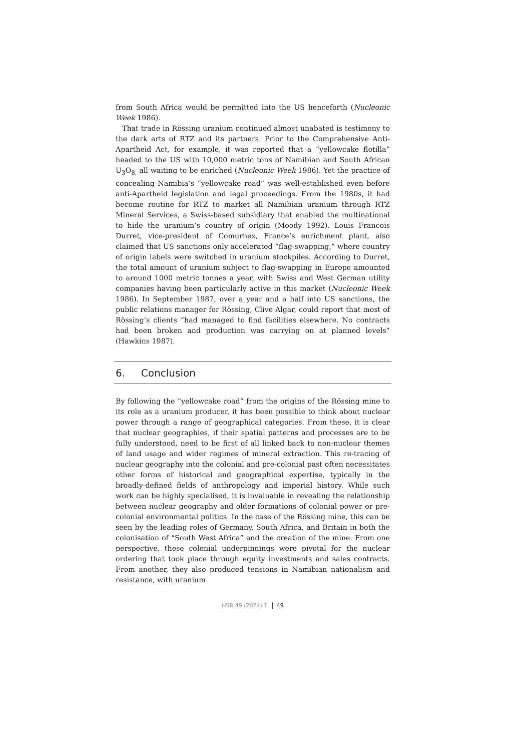from South Africa would be permitted into the US henceforth (Nucleonic Week 1986).
That trade in Rössing uranium continued almost unabated is testimony to the dark arts of RTZ and its partners. Prior to the Comprehensive Anti-Apartheid Act, for example, it was reported that a “yellowcake flotilla” headed to the US with 10,000 metric tons of Namibian and South African U<sub>3</sub>O<sub>8,</sub> all waiting to be enriched (Nucleonic Week 1986). Yet the practice of concealing Namibia’s “yellowcake road” was well-established even before anti-Apartheid legislation and legal proceedings. From the 1980s, it had become routine for RTZ to market all Namibian uranium through RTZ Mineral Services, a Swiss-based subsidiary that enabled the multinational to hide the uranium’s country of origin (Moody 1992). Louis Francois Durret, vice-president of Comurhex, France’s enrichment plant, also claimed that US sanctions only accelerated “flag-swapping,” where country of origin labels were switched in uranium stockpiles. According to Durret, the total amount of uranium subject to flag-swapping in Europe amounted to around 1000 metric tonnes a year, with Swiss and West German utility companies having been particularly active in this market (Nucleonic Week 1986). In September 1987, over a year and a half into US sanctions, the public relations manager for Rössing, Clive Algar, could report that most of Rössing’s clients “had managed to find facilities elsewhere. No contracts had been broken and production was carrying on at planned levels” (Hawkins 1987).
6. Conclusion
By following the “yellowcake road” from the origins of the Rössing mine to its role as a uranium producer, it has been possible to think about nuclear power through a range of geographical categories. From these, it is clear that nuclear geographies, if their spatial patterns and processes are to be fully understood, need to be first of all linked back to non-nuclear themes of land usage and wider regimes of mineral extraction. This re-tracing of nuclear geography into the colonial and pre-colonial past often necessitates other forms of historical and geographical expertise, typically in the broadly-defined fields of anthropology and imperial history. While such work can be highly specialised, it is invaluable in revealing the relationship between nuclear geography and older formations of colonial power or pre-colonial environmental politics. In the case of the Rössing mine, this can be seen by the leading roles of Germany, South Africa, and Britain in both the colonisation of “South West Africa” and the creation of the mine. From one perspective, these colonial underpinnings were pivotal for the nuclear ordering that took place through equity investments and sales contracts. From another, they also produced tensions in Namibian nationalism and resistance, with uranium
HSR 49 (2024) 1 49